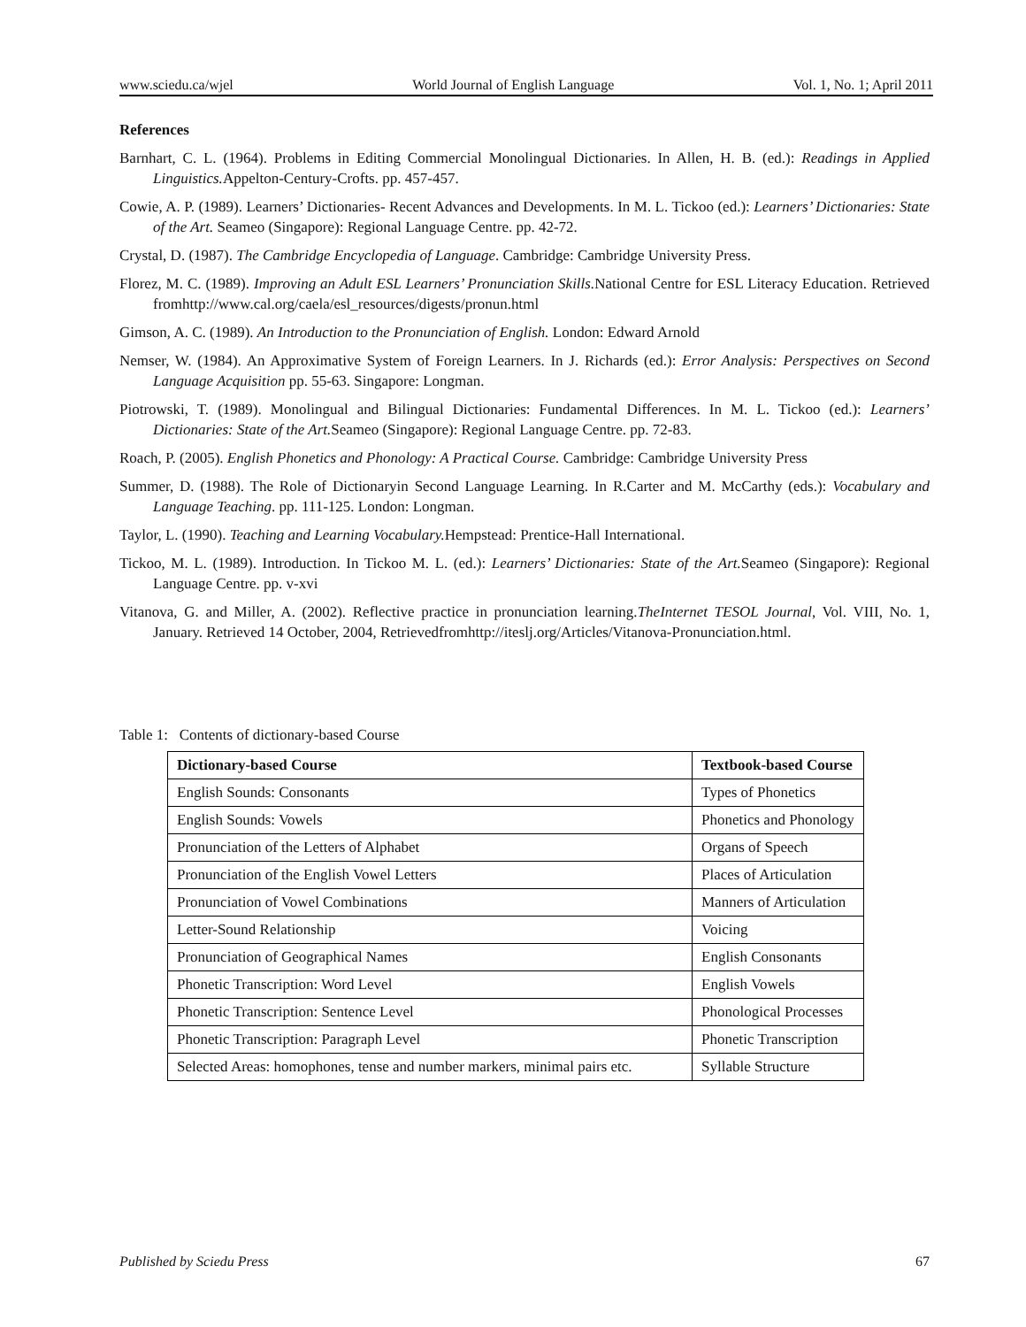www.sciedu.ca/wjel World Journal of English Language Vol. 1, No. 1; April 2011
References
Barnhart, C. L. (1964). Problems in Editing Commercial Monolingual Dictionaries. In Allen, H. B. (ed.): Readings in Applied Linguistics. Appelton-Century-Crofts. pp. 457-457.
Cowie, A. P. (1989). Learners’ Dictionaries- Recent Advances and Developments. In M. L. Tickoo (ed.): Learners’ Dictionaries: State of the Art. Seameo (Singapore): Regional Language Centre. pp. 42-72.
Crystal, D. (1987). The Cambridge Encyclopedia of Language. Cambridge: Cambridge University Press.
Florez, M. C. (1989). Improving an Adult ESL Learners’ Pronunciation Skills. National Centre for ESL Literacy Education. Retrieved fromhttp://www.cal.org/caela/esl_resources/digests/pronun.html
Gimson, A. C. (1989). An Introduction to the Pronunciation of English. London: Edward Arnold
Nemser, W. (1984). An Approximative System of Foreign Learners. In J. Richards (ed.): Error Analysis: Perspectives on Second Language Acquisition pp. 55-63. Singapore: Longman.
Piotrowski, T. (1989). Monolingual and Bilingual Dictionaries: Fundamental Differences. In M. L. Tickoo (ed.): Learners’ Dictionaries: State of the Art. Seameo (Singapore): Regional Language Centre. pp. 72-83.
Roach, P. (2005). English Phonetics and Phonology: A Practical Course. Cambridge: Cambridge University Press
Summer, D. (1988). The Role of Dictionaryin Second Language Learning. In R.Carter and M. McCarthy (eds.): Vocabulary and Language Teaching. pp. 111-125. London: Longman.
Taylor, L. (1990). Teaching and Learning Vocabulary. Hempstead: Prentice-Hall International.
Tickoo, M. L. (1989). Introduction. In Tickoo M. L. (ed.): Learners’ Dictionaries: State of the Art. Seameo (Singapore): Regional Language Centre. pp. v-xvi
Vitanova, G. and Miller, A. (2002). Reflective practice in pronunciation learning.TheInternet TESOL Journal, Vol. VIII, No. 1, January. Retrieved 14 October, 2004, Retrievedfromhttp://iteslj.org/Articles/Vitanova-Pronunciation.html.
Table 1: Contents of dictionary-based Course
| Dictionary-based Course | Textbook-based Course |
| --- | --- |
| English Sounds: Consonants | Types of Phonetics |
| English Sounds: Vowels | Phonetics and Phonology |
| Pronunciation of the Letters of Alphabet | Organs of Speech |
| Pronunciation of the English Vowel Letters | Places of Articulation |
| Pronunciation of Vowel Combinations | Manners of Articulation |
| Letter-Sound Relationship | Voicing |
| Pronunciation of Geographical Names | English Consonants |
| Phonetic Transcription: Word Level | English Vowels |
| Phonetic Transcription: Sentence Level | Phonological Processes |
| Phonetic Transcription: Paragraph Level | Phonetic Transcription |
| Selected Areas: homophones, tense and number markers, minimal pairs etc. | Syllable Structure |
Published by Sciedu Press 67